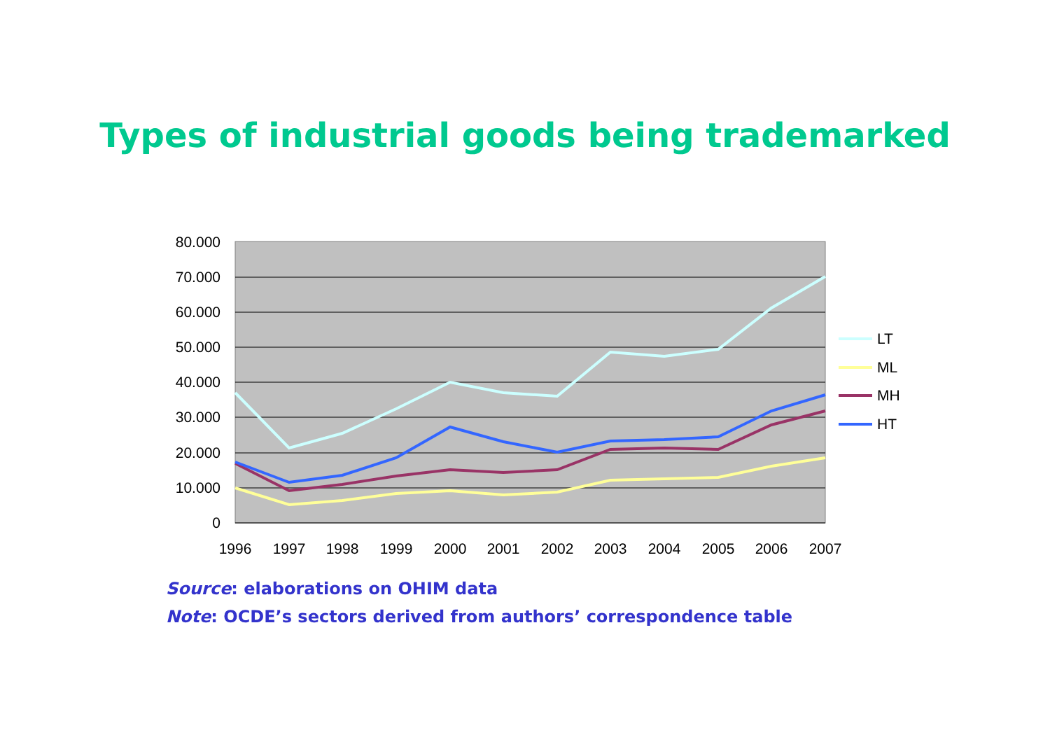Types of industrial goods being trademarked
80.000
70.000
60.000
50.000
40.000
30.000
20.000
10.000
0
1996
1997
1998
1999
2000
2001
2002
2003
2004
2005
2006
2007
LT
ML
MH
HT
Source: elaborations on OHIM data
Note: OCDE’s sectors derived from authors’ correspondence table